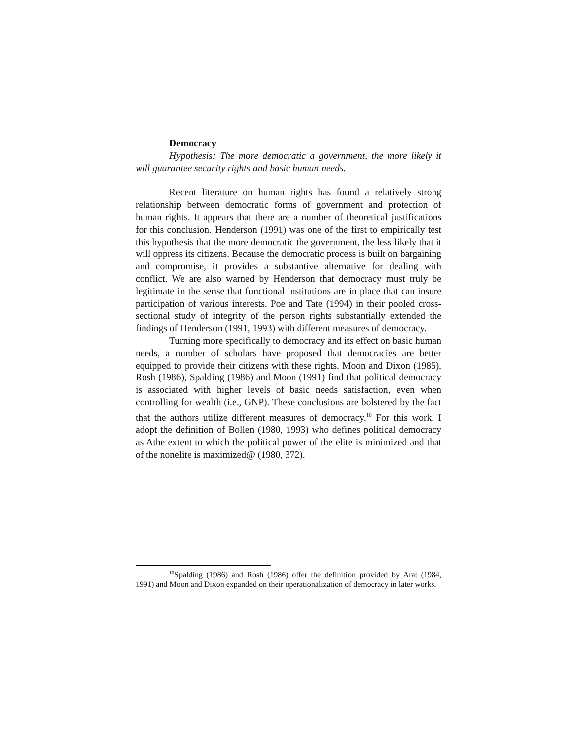Democracy
Hypothesis: The more democratic a government, the more likely it will guarantee security rights and basic human needs.
Recent literature on human rights has found a relatively strong relationship between democratic forms of government and protection of human rights. It appears that there are a number of theoretical justifications for this conclusion. Henderson (1991) was one of the first to empirically test this hypothesis that the more democratic the government, the less likely that it will oppress its citizens. Because the democratic process is built on bargaining and compromise, it provides a substantive alternative for dealing with conflict. We are also warned by Henderson that democracy must truly be legitimate in the sense that functional institutions are in place that can insure participation of various interests. Poe and Tate (1994) in their pooled cross-sectional study of integrity of the person rights substantially extended the findings of Henderson (1991, 1993) with different measures of democracy.
Turning more specifically to democracy and its effect on basic human needs, a number of scholars have proposed that democracies are better equipped to provide their citizens with these rights. Moon and Dixon (1985), Rosh (1986), Spalding (1986) and Moon (1991) find that political democracy is associated with higher levels of basic needs satisfaction, even when controlling for wealth (i.e., GNP). These conclusions are bolstered by the fact that the authors utilize different measures of democracy.<sup>10</sup> For this work, I adopt the definition of Bollen (1980, 1993) who defines political democracy as Athe extent to which the political power of the elite is minimized and that of the nonelite is maximized@ (1980, 372).
<sup>10</sup> Spalding (1986) and Rosh (1986) offer the definition provided by Arat (1984, 1991) and Moon and Dixon expanded on their operationalization of democracy in later works.